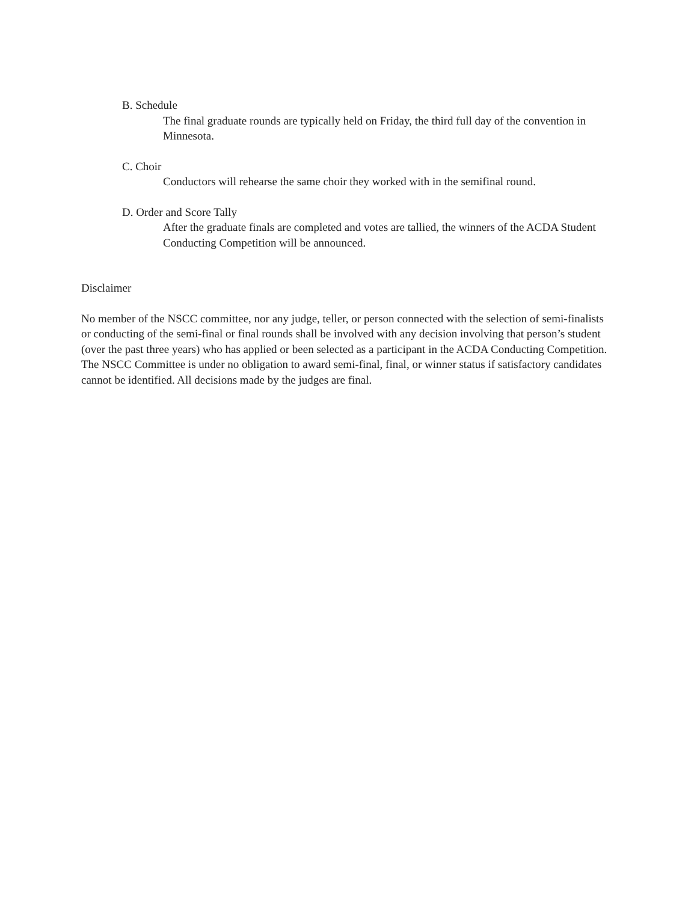B. Schedule
The final graduate rounds are typically held on Friday, the third full day of the convention in Minnesota.
C. Choir
Conductors will rehearse the same choir they worked with in the semifinal round.
D. Order and Score Tally
After the graduate finals are completed and votes are tallied, the winners of the ACDA Student Conducting Competition will be announced.
Disclaimer
No member of the NSCC committee, nor any judge, teller, or person connected with the selection of semi-finalists or conducting of the semi-final or final rounds shall be involved with any decision involving that person’s student (over the past three years) who has applied or been selected as a participant in the ACDA Conducting Competition. The NSCC Committee is under no obligation to award semi-final, final, or winner status if satisfactory candidates cannot be identified. All decisions made by the judges are final.